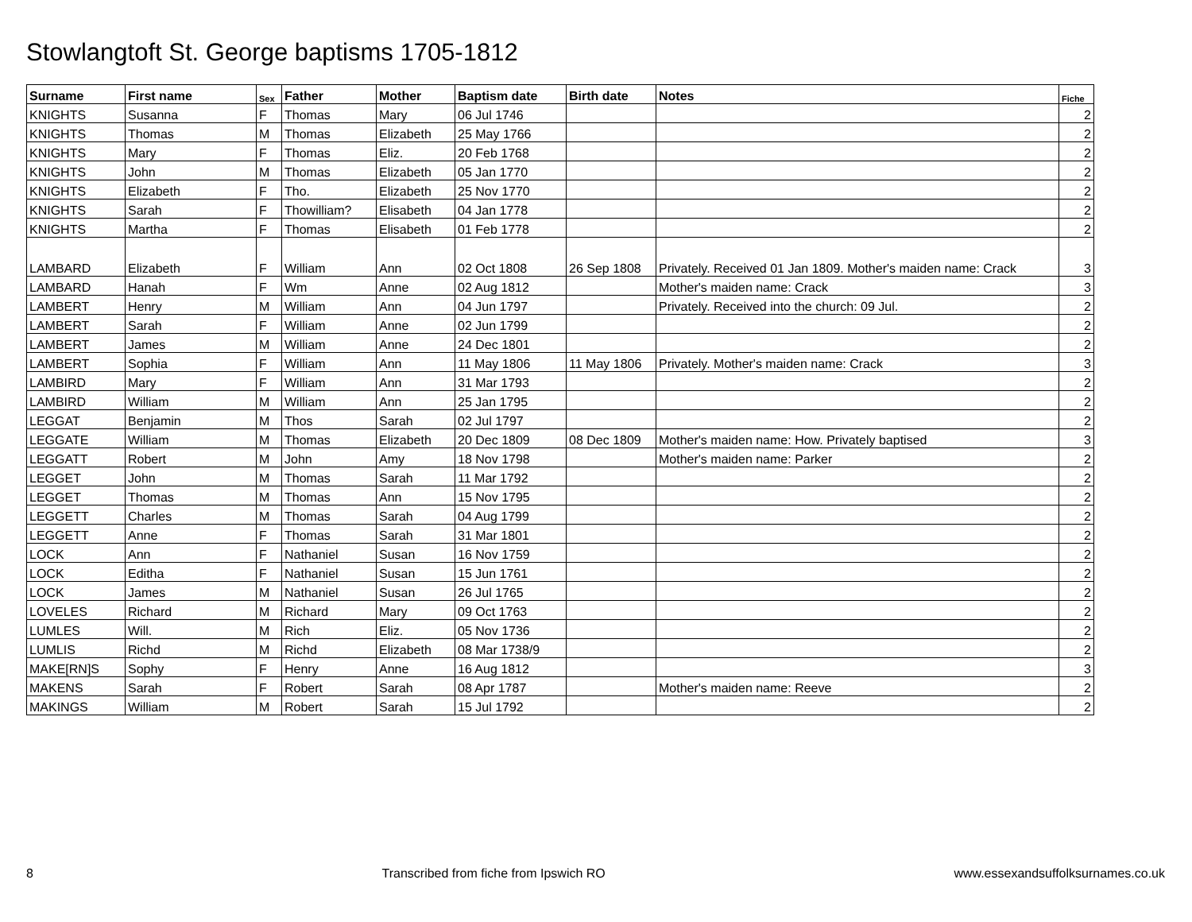Stowlangtoft St. George baptisms 1705-1812
| Surname | First name | Sex | Father | Mother | Baptism date | Birth date | Notes | Fiche |
| --- | --- | --- | --- | --- | --- | --- | --- | --- |
| KNIGHTS | Susanna | F | Thomas | Mary | 06 Jul 1746 | | | 2 |
| KNIGHTS | Thomas | M | Thomas | Elizabeth | 25 May 1766 | | | 2 |
| KNIGHTS | Mary | F | Thomas | Eliz. | 20 Feb 1768 | | | 2 |
| KNIGHTS | John | M | Thomas | Elizabeth | 05 Jan 1770 | | | 2 |
| KNIGHTS | Elizabeth | F | Tho. | Elizabeth | 25 Nov 1770 | | | 2 |
| KNIGHTS | Sarah | F | Thowilliam? | Elisabeth | 04 Jan 1778 | | | 2 |
| KNIGHTS | Martha | F | Thomas | Elisabeth | 01 Feb 1778 | | | 2 |
| LAMBARD | Elizabeth | F | William | Ann | 02 Oct 1808 | 26 Sep 1808 | Privately. Received 01 Jan 1809. Mother's maiden name: Crack | 3 |
| LAMBARD | Hanah | F | Wm | Anne | 02 Aug 1812 | | Mother's maiden name: Crack | 3 |
| LAMBERT | Henry | M | William | Ann | 04 Jun 1797 | | Privately. Received into the church: 09 Jul. | 2 |
| LAMBERT | Sarah | F | William | Anne | 02 Jun 1799 | | | 2 |
| LAMBERT | James | M | William | Anne | 24 Dec 1801 | | | 2 |
| LAMBERT | Sophia | F | William | Ann | 11 May 1806 | 11 May 1806 | Privately. Mother's maiden name: Crack | 3 |
| LAMBIRD | Mary | F | William | Ann | 31 Mar 1793 | | | 2 |
| LAMBIRD | William | M | William | Ann | 25 Jan 1795 | | | 2 |
| LEGGAT | Benjamin | M | Thos | Sarah | 02 Jul 1797 | | | 2 |
| LEGGATE | William | M | Thomas | Elizabeth | 20 Dec 1809 | 08 Dec 1809 | Mother's maiden name: How. Privately baptised | 3 |
| LEGGATT | Robert | M | John | Amy | 18 Nov 1798 | | Mother's maiden name: Parker | 2 |
| LEGGET | John | M | Thomas | Sarah | 11 Mar 1792 | | | 2 |
| LEGGET | Thomas | M | Thomas | Ann | 15 Nov 1795 | | | 2 |
| LEGGETT | Charles | M | Thomas | Sarah | 04 Aug 1799 | | | 2 |
| LEGGETT | Anne | F | Thomas | Sarah | 31 Mar 1801 | | | 2 |
| LOCK | Ann | F | Nathaniel | Susan | 16 Nov 1759 | | | 2 |
| LOCK | Editha | F | Nathaniel | Susan | 15 Jun 1761 | | | 2 |
| LOCK | James | M | Nathaniel | Susan | 26 Jul 1765 | | | 2 |
| LOVELES | Richard | M | Richard | Mary | 09 Oct 1763 | | | 2 |
| LUMLES | Will. | M | Rich | Eliz. | 05 Nov 1736 | | | 2 |
| LUMLIS | Richd | M | Richd | Elizabeth | 08 Mar 1738/9 | | | 2 |
| MAKE[RN]S | Sophy | F | Henry | Anne | 16 Aug 1812 | | | 3 |
| MAKENS | Sarah | F | Robert | Sarah | 08 Apr 1787 | | Mother's maiden name: Reeve | 2 |
| MAKINGS | William | M | Robert | Sarah | 15 Jul 1792 | | | 2 |
8 Transcribed from fiche from Ipswich RO www.essexandsuffolksurnames.co.uk